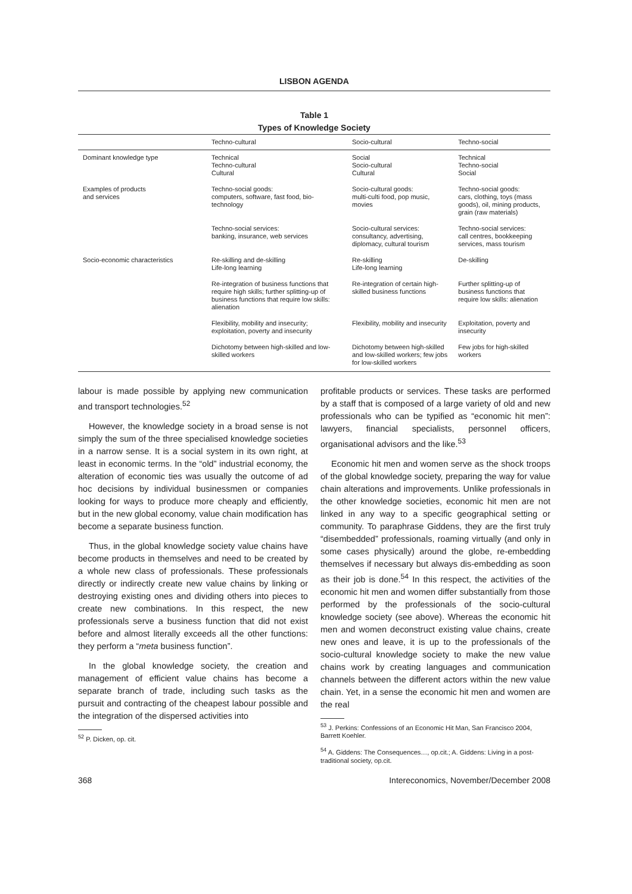LISBON AGENDA
Table 1
Types of Knowledge Society
| | Techno-cultural | Socio-cultural | Techno-social |
| --- | --- | --- | --- |
| Dominant knowledge type | Technical Techno-cultural Cultural | Social Socio-cultural Cultural | Technical Techno-social Social |
| Examples of products and services | Techno-social goods: computers, software, fast food, bio-technology | Socio-cultural goods: multi-culti food, pop music, movies | Techno-social goods: cars, clothing, toys (mass goods), oil, mining products, grain (raw materials) |
| | Techno-social services: banking, insurance, web services | Socio-cultural services: consultancy, advertising, diplomacy, cultural tourism | Techno-social services: call centres, bookkeeping services, mass tourism |
| Socio-economic characteristics | Re-skilling and de-skilling Life-long learning | Re-skilling Life-long learning | De-skilling |
| | Re-integration of business functions that require high skills; further splitting-up of business functions that require low skills: alienation | Re-integration of certain high-skilled business functions | Further splitting-up of business functions that require low skills: alienation |
| | Flexibility, mobility and insecurity; exploitation, poverty and insecurity | Flexibility, mobility and insecurity | Exploitation, poverty and insecurity |
| | Dichotomy between high-skilled and low-skilled workers | Dichotomy between high-skilled and low-skilled workers; few jobs for low-skilled workers | Few jobs for high-skilled workers |
labour is made possible by applying new communication and transport technologies.<sup>52</sup>
However, the knowledge society in a broad sense is not simply the sum of the three specialised knowledge societies in a narrow sense. It is a social system in its own right, at least in economic terms. In the “old” industrial economy, the alteration of economic ties was usually the outcome of ad hoc decisions by individual businessmen or companies looking for ways to produce more cheaply and efficiently, but in the new global economy, value chain modification has become a separate business function.
Thus, in the global knowledge society value chains have become products in themselves and need to be created by a whole new class of professionals. These professionals directly or indirectly create new value chains by linking or destroying existing ones and dividing others into pieces to create new combinations. In this respect, the new professionals serve a business function that did not exist before and almost literally exceeds all the other functions: they perform a “meta business function”.
In the global knowledge society, the creation and management of efficient value chains has become a separate branch of trade, including such tasks as the pursuit and contracting of the cheapest labour possible and the integration of the dispersed activities into
<sup>52</sup> P. Dicken, op. cit.
profitable products or services. These tasks are performed by a staff that is composed of a large variety of old and new professionals who can be typified as “economic hit men”: lawyers, financial specialists, personnel officers, organisational advisors and the like.<sup>53</sup>
Economic hit men and women serve as the shock troops of the global knowledge society, preparing the way for value chain alterations and improvements. Unlike professionals in the other knowledge societies, economic hit men are not linked in any way to a specific geographical setting or community. To paraphrase Giddens, they are the first truly “disembedded” professionals, roaming virtually (and only in some cases physically) around the globe, re-embedding themselves if necessary but always dis-embedding as soon as their job is done.<sup>54</sup> In this respect, the activities of the economic hit men and women differ substantially from those performed by the professionals of the socio-cultural knowledge society (see above). Whereas the economic hit men and women deconstruct existing value chains, create new ones and leave, it is up to the professionals of the socio-cultural knowledge society to make the new value chains work by creating languages and communication channels between the different actors within the new value chain. Yet, in a sense the economic hit men and women are the real
<sup>53</sup> J. Perkins: Confessions of an Economic Hit Man, San Francisco 2004, Barrett Koehler.
<sup>54</sup> A. Giddens: The Consequences…, op.cit.; A. Giddens: Living in a post-traditional society, op.cit.
368 Intereconomics, November/December 2008